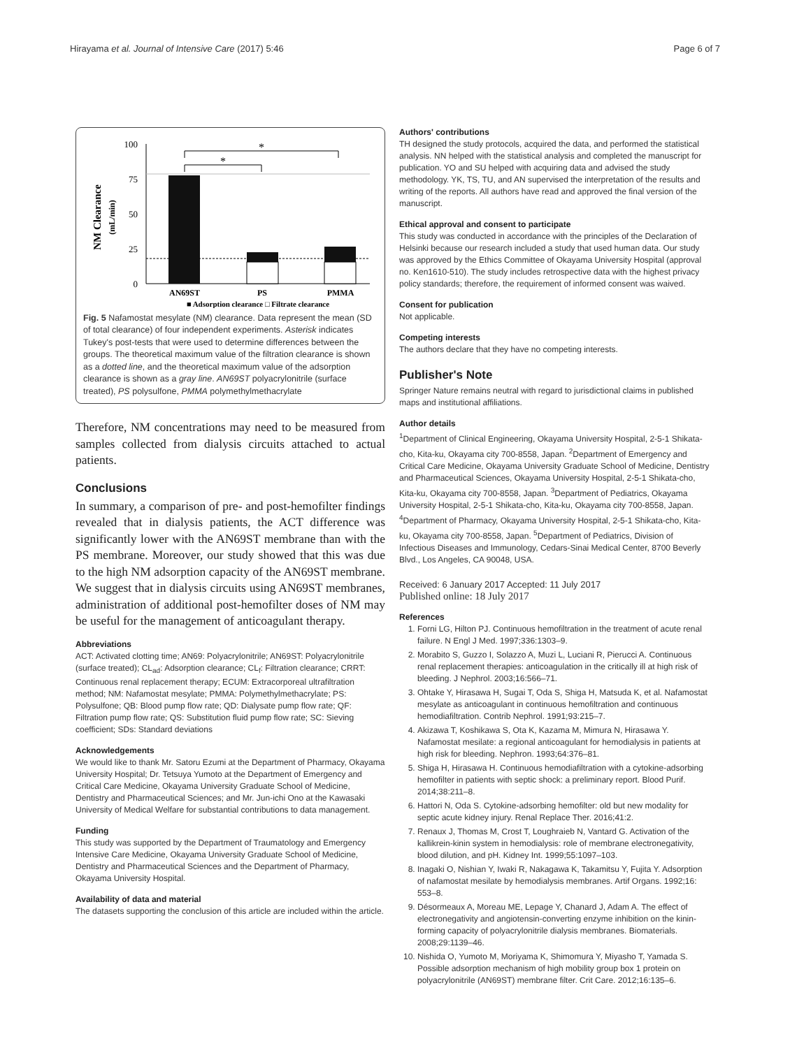Hirayama et al. Journal of Intensive Care (2017) 5:46 Page 6 of 7
NM Clearance
(mL/min)
100
75
50
25
0
*
*
AN69ST
PS
PMMA
■ Adsorption clearance □ Filtrate clearance
Fig. 5 Nafamostat mesylate (NM) clearance. Data represent the mean (SD of total clearance) of four independent experiments. Asterisk indicates Tukey's post-tests that were used to determine differences between the groups. The theoretical maximum value of the filtration clearance is shown as a dotted line, and the theoretical maximum value of the adsorption clearance is shown as a gray line. AN69ST polyacrylonitrile (surface treated), PS polysulfone, PMMA polymethylmethacrylate
Therefore, NM concentrations may need to be measured from samples collected from dialysis circuits attached to actual patients.
Conclusions
In summary, a comparison of pre- and post-hemofilter findings revealed that in dialysis patients, the ACT difference was significantly lower with the AN69ST membrane than with the PS membrane. Moreover, our study showed that this was due to the high NM adsorption capacity of the AN69ST membrane. We suggest that in dialysis circuits using AN69ST membranes, administration of additional post-hemofilter doses of NM may be useful for the management of anticoagulant therapy.
Abbreviations
ACT: Activated clotting time; AN69: Polyacrylonitrile; AN69ST: Polyacrylonitrile (surface treated); CL<sub>ad</sub>: Adsorption clearance; CL<sub>f</sub>: Filtration clearance; CRRT: Continuous renal replacement therapy; ECUM: Extracorporeal ultrafiltration method; NM: Nafamostat mesylate; PMMA: Polymethylmethacrylate; PS: Polysulfone; QB: Blood pump flow rate; QD: Dialysate pump flow rate; QF: Filtration pump flow rate; QS: Substitution fluid pump flow rate; SC: Sieving coefficient; SDs: Standard deviations
Acknowledgements
We would like to thank Mr. Satoru Ezumi at the Department of Pharmacy, Okayama University Hospital; Dr. Tetsuya Yumoto at the Department of Emergency and Critical Care Medicine, Okayama University Graduate School of Medicine, Dentistry and Pharmaceutical Sciences; and Mr. Jun-ichi Ono at the Kawasaki University of Medical Welfare for substantial contributions to data management.
Funding
This study was supported by the Department of Traumatology and Emergency Intensive Care Medicine, Okayama University Graduate School of Medicine, Dentistry and Pharmaceutical Sciences and the Department of Pharmacy, Okayama University Hospital.
Availability of data and material
The datasets supporting the conclusion of this article are included within the article.
Authors' contributions
TH designed the study protocols, acquired the data, and performed the statistical analysis. NN helped with the statistical analysis and completed the manuscript for publication. YO and SU helped with acquiring data and advised the study methodology. YK, TS, TU, and AN supervised the interpretation of the results and writing of the reports. All authors have read and approved the final version of the manuscript.
Ethical approval and consent to participate
This study was conducted in accordance with the principles of the Declaration of Helsinki because our research included a study that used human data. Our study was approved by the Ethics Committee of Okayama University Hospital (approval no. Ken1610-510). The study includes retrospective data with the highest privacy policy standards; therefore, the requirement of informed consent was waived.
Consent for publication
Not applicable.
Competing interests
The authors declare that they have no competing interests.
Publisher's Note
Springer Nature remains neutral with regard to jurisdictional claims in published maps and institutional affiliations.
Author details
<sup>1</sup> Department of Clinical Engineering, Okayama University Hospital, 2-5-1 Shikata-cho, Kita-ku, Okayama city 700-8558, Japan. <sup>2</sup>Department of Emergency and Critical Care Medicine, Okayama University Graduate School of Medicine, Dentistry and Pharmaceutical Sciences, Okayama University Hospital, 2-5-1 Shikata-cho, Kita-ku, Okayama city 700-8558, Japan. <sup>3</sup>Department of Pediatrics, Okayama University Hospital, 2-5-1 Shikata-cho, Kita-ku, Okayama city 700-8558, Japan. <sup>4</sup>Department of Pharmacy, Okayama University Hospital, 2-5-1 Shikata-cho, Kita-ku, Okayama city 700-8558, Japan. <sup>5</sup>Department of Pediatrics, Division of Infectious Diseases and Immunology, Cedars-Sinai Medical Center, 8700 Beverly Blvd., Los Angeles, CA 90048, USA.
Received: 6 January 2017 Accepted: 11 July 2017
Published online: 18 July 2017
References
1. Forni LG, Hilton PJ. Continuous hemofiltration in the treatment of acute renal failure. N Engl J Med. 1997;336:1303–9.
2. Morabito S, Guzzo I, Solazzo A, Muzi L, Luciani R, Pierucci A. Continuous renal replacement therapies: anticoagulation in the critically ill at high risk of bleeding. J Nephrol. 2003;16:566–71.
3. Ohtake Y, Hirasawa H, Sugai T, Oda S, Shiga H, Matsuda K, et al. Nafamostat mesylate as anticoagulant in continuous hemofiltration and continuous hemodiafiltration. Contrib Nephrol. 1991;93:215–7.
4. Akizawa T, Koshikawa S, Ota K, Kazama M, Mimura N, Hirasawa Y. Nafamostat mesilate: a regional anticoagulant for hemodialysis in patients at high risk for bleeding. Nephron. 1993;64:376–81.
5. Shiga H, Hirasawa H. Continuous hemodiafiltration with a cytokine-adsorbing hemofilter in patients with septic shock: a preliminary report. Blood Purif. 2014;38:211–8.
6. Hattori N, Oda S. Cytokine-adsorbing hemofilter: old but new modality for septic acute kidney injury. Renal Replace Ther. 2016;41:2.
7. Renaux J, Thomas M, Crost T, Loughraieb N, Vantard G. Activation of the kallikrein-kinin system in hemodialysis: role of membrane electronegativity, blood dilution, and pH. Kidney Int. 1999;55:1097–103.
8. Inagaki O, Nishian Y, Iwaki R, Nakagawa K, Takamitsu Y, Fujita Y. Adsorption of nafamostat mesilate by hemodialysis membranes. Artif Organs. 1992;16: 553–8.
9. Désormeaux A, Moreau ME, Lepage Y, Chanard J, Adam A. The effect of electronegativity and angiotensin-converting enzyme inhibition on the kinin-forming capacity of polyacrylonitrile dialysis membranes. Biomaterials. 2008;29:1139–46.
10. Nishida O, Yumoto M, Moriyama K, Shimomura Y, Miyasho T, Yamada S. Possible adsorption mechanism of high mobility group box 1 protein on polyacrylonitrile (AN69ST) membrane filter. Crit Care. 2012;16:135–6.